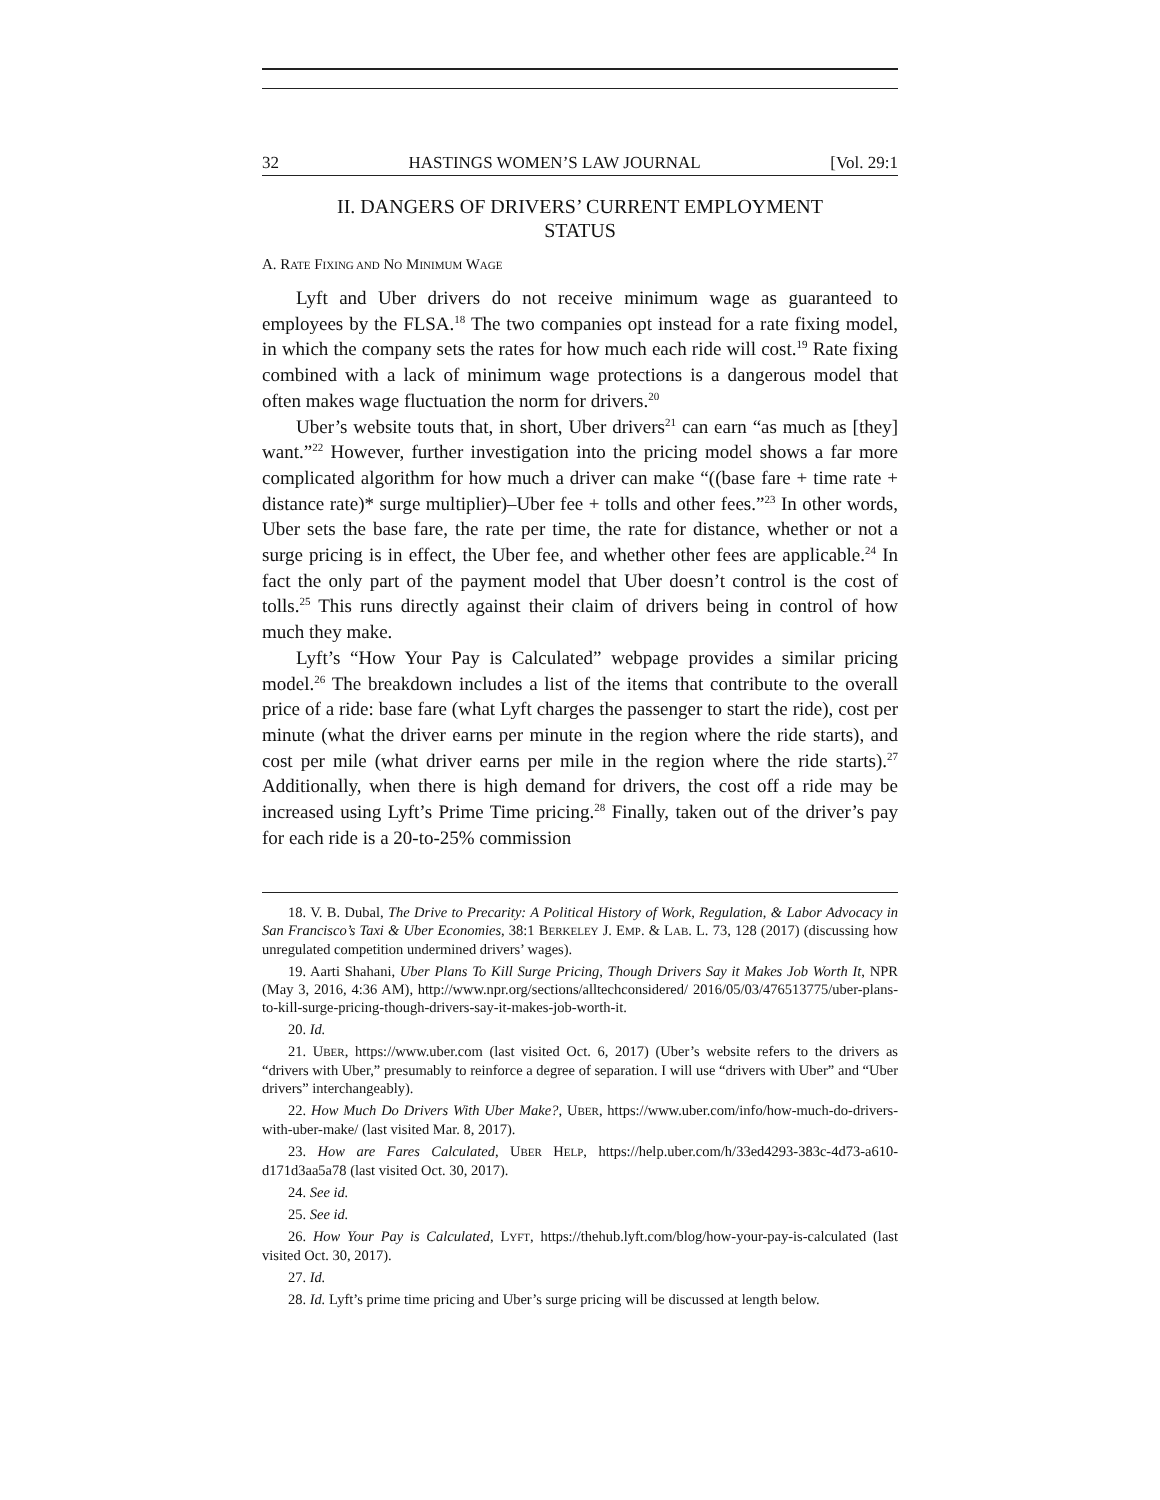32 HASTINGS WOMEN’S LAW JOURNAL [Vol. 29:1
II. DANGERS OF DRIVERS’ CURRENT EMPLOYMENT
STATUS
A. RATE FIXING AND NO MINIMUM WAGE
Lyft and Uber drivers do not receive minimum wage as guaranteed to employees by the FLSA.<sup>18</sup> The two companies opt instead for a rate fixing model, in which the company sets the rates for how much each ride will cost.<sup>19</sup> Rate fixing combined with a lack of minimum wage protections is a dangerous model that often makes wage fluctuation the norm for drivers.<sup>20</sup>
Uber’s website touts that, in short, Uber drivers<sup>21</sup> can earn “as much as [they] want.”<sup>22</sup> However, further investigation into the pricing model shows a far more complicated algorithm for how much a driver can make “((base fare + time rate + distance rate)* surge multiplier)–Uber fee + tolls and other fees.”<sup>23</sup> In other words, Uber sets the base fare, the rate per time, the rate for distance, whether or not a surge pricing is in effect, the Uber fee, and whether other fees are applicable.<sup>24</sup> In fact the only part of the payment model that Uber doesn’t control is the cost of tolls.<sup>25</sup> This runs directly against their claim of drivers being in control of how much they make.
Lyft’s “How Your Pay is Calculated” webpage provides a similar pricing model.<sup>26</sup> The breakdown includes a list of the items that contribute to the overall price of a ride: base fare (what Lyft charges the passenger to start the ride), cost per minute (what the driver earns per minute in the region where the ride starts), and cost per mile (what driver earns per mile in the region where the ride starts).<sup>27</sup> Additionally, when there is high demand for drivers, the cost off a ride may be increased using Lyft’s Prime Time pricing.<sup>28</sup> Finally, taken out of the driver’s pay for each ride is a 20-to-25% commission
18. V. B. Dubal, The Drive to Precarity: A Political History of Work, Regulation, & Labor Advocacy in San Francisco’s Taxi & Uber Economies, 38:1 BERKELEY J. EMP. & LAB. L. 73, 128 (2017) (discussing how unregulated competition undermined drivers’ wages).
19. Aarti Shahani, Uber Plans To Kill Surge Pricing, Though Drivers Say it Makes Job Worth It, NPR (May 3, 2016, 4:36 AM), http://www.npr.org/sections/alltechconsidered/ 2016/05/03/476513775/uber-plans-to-kill-surge-pricing-though-drivers-say-it-makes-job-worth-it.
20. Id.
21. UBER, https://www.uber.com (last visited Oct. 6, 2017) (Uber’s website refers to the drivers as “drivers with Uber,” presumably to reinforce a degree of separation. I will use “drivers with Uber” and “Uber drivers” interchangeably).
22. How Much Do Drivers With Uber Make?, UBER, https://www.uber.com/info/how-much-do-drivers-with-uber-make/ (last visited Mar. 8, 2017).
23. How are Fares Calculated, UBER HELP, https://help.uber.com/h/33ed4293-383c-4d73-a610-d171d3aa5a78 (last visited Oct. 30, 2017).
24. See id.
25. See id.
26. How Your Pay is Calculated, LYFT, https://thehub.lyft.com/blog/how-your-pay-is-calculated (last visited Oct. 30, 2017).
27. Id.
28. Id. Lyft’s prime time pricing and Uber’s surge pricing will be discussed at length below.